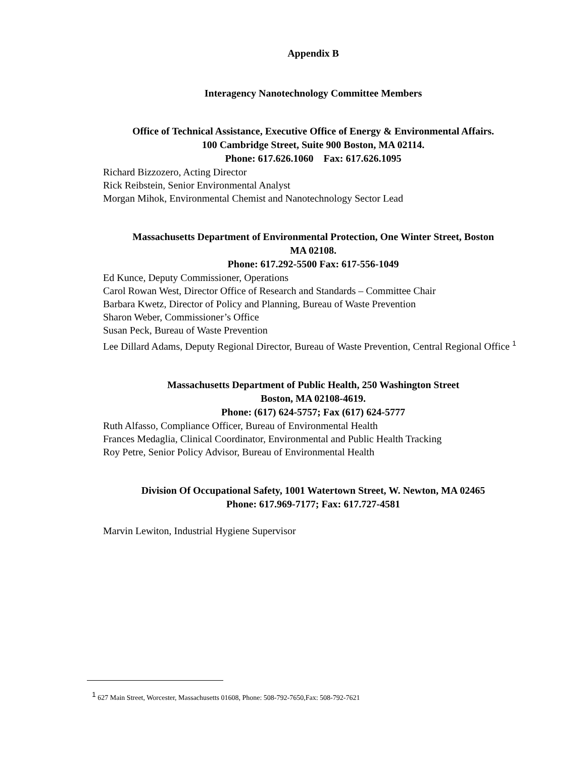Appendix B
Interagency Nanotechnology Committee Members
Office of Technical Assistance, Executive Office of Energy & Environmental Affairs.
100 Cambridge Street, Suite 900 Boston, MA 02114.
Phone: 617.626.1060 Fax: 617.626.1095
Richard Bizzozero, Acting Director
Rick Reibstein, Senior Environmental Analyst
Morgan Mihok, Environmental Chemist and Nanotechnology Sector Lead
Massachusetts Department of Environmental Protection, One Winter Street, Boston
MA 02108.
Phone: 617.292-5500 Fax: 617-556-1049
Ed Kunce, Deputy Commissioner, Operations
Carol Rowan West, Director Office of Research and Standards – Committee Chair
Barbara Kwetz, Director of Policy and Planning, Bureau of Waste Prevention
Sharon Weber, Commissioner’s Office
Susan Peck, Bureau of Waste Prevention
Lee Dillard Adams, Deputy Regional Director, Bureau of Waste Prevention, Central Regional Office <sup>1</sup>
Massachusetts Department of Public Health, 250 Washington Street
Boston, MA 02108-4619.
Phone: (617) 624-5757; Fax (617) 624-5777
Ruth Alfasso, Compliance Officer, Bureau of Environmental Health
Frances Medaglia, Clinical Coordinator, Environmental and Public Health Tracking
Roy Petre, Senior Policy Advisor, Bureau of Environmental Health
Division Of Occupational Safety, 1001 Watertown Street, W. Newton, MA 02465
Phone: 617.969-7177; Fax: 617.727-4581
Marvin Lewiton, Industrial Hygiene Supervisor
<sup>1</sup> 627 Main Street, Worcester, Massachusetts 01608, Phone: 508-792-7650,Fax: 508-792-7621